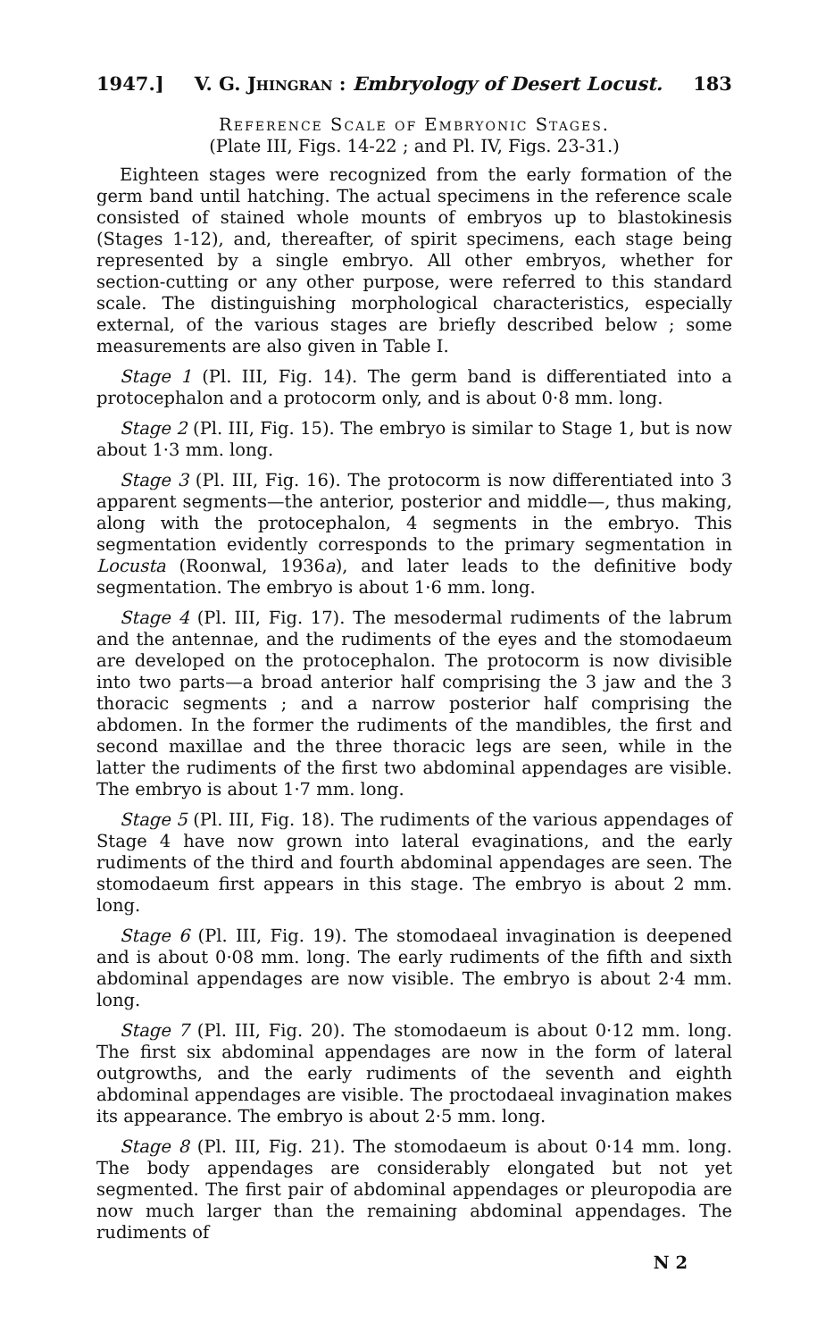1947.] V. G. Jhingran : Embryology of Desert Locust. 183
Reference Scale of Embryonic Stages.
(Plate III, Figs. 14-22 ; and Pl. IV, Figs. 23-31.)
Eighteen stages were recognized from the early formation of the germ band until hatching. The actual specimens in the reference scale consisted of stained whole mounts of embryos up to blastokinesis (Stages 1-12), and, thereafter, of spirit specimens, each stage being represented by a single embryo. All other embryos, whether for section-cutting or any other purpose, were referred to this standard scale. The distinguishing morphological characteristics, especially external, of the various stages are briefly described below ; some measurements are also given in Table I.
Stage 1 (Pl. III, Fig. 14). The germ band is differentiated into a protocephalon and a protocorm only, and is about 0·8 mm. long.
Stage 2 (Pl. III, Fig. 15). The embryo is similar to Stage 1, but is now about 1·3 mm. long.
Stage 3 (Pl. III, Fig. 16). The protocorm is now differentiated into 3 apparent segments—the anterior, posterior and middle—, thus making, along with the protocephalon, 4 segments in the embryo. This segmentation evidently corresponds to the primary segmentation in Locusta (Roonwal, 1936a), and later leads to the definitive body segmentation. The embryo is about 1·6 mm. long.
Stage 4 (Pl. III, Fig. 17). The mesodermal rudiments of the labrum and the antennae, and the rudiments of the eyes and the stomodaeum are developed on the protocephalon. The protocorm is now divisible into two parts—a broad anterior half comprising the 3 jaw and the 3 thoracic segments ; and a narrow posterior half comprising the abdomen. In the former the rudiments of the mandibles, the first and second maxillae and the three thoracic legs are seen, while in the latter the rudiments of the first two abdominal appendages are visible. The embryo is about 1·7 mm. long.
Stage 5 (Pl. III, Fig. 18). The rudiments of the various appendages of Stage 4 have now grown into lateral evaginations, and the early rudiments of the third and fourth abdominal appendages are seen. The stomodaeum first appears in this stage. The embryo is about 2 mm. long.
Stage 6 (Pl. III, Fig. 19). The stomodaeal invagination is deepened and is about 0·08 mm. long. The early rudiments of the fifth and sixth abdominal appendages are now visible. The embryo is about 2·4 mm. long.
Stage 7 (Pl. III, Fig. 20). The stomodaeum is about 0·12 mm. long. The first six abdominal appendages are now in the form of lateral outgrowths, and the early rudiments of the seventh and eighth abdominal appendages are visible. The proctodaeal invagination makes its appearance. The embryo is about 2·5 mm. long.
Stage 8 (Pl. III, Fig. 21). The stomodaeum is about 0·14 mm. long. The body appendages are considerably elongated but not yet segmented. The first pair of abdominal appendages or pleuropodia are now much larger than the remaining abdominal appendages. The rudiments of
N 2